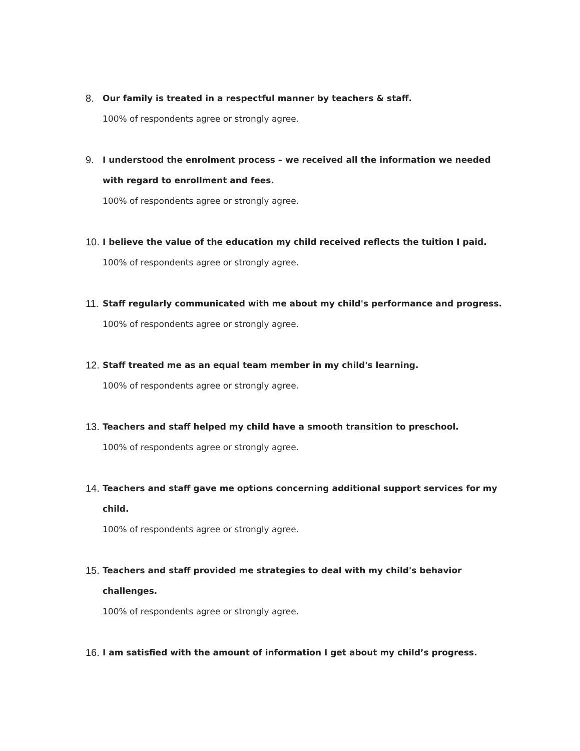8.
Our family is treated in a respectful manner by teachers & staff.
100% of respondents agree or strongly agree.
9.
I understood the enrolment process – we received all the information we needed with regard to enrollment and fees.
100% of respondents agree or strongly agree.
10.
I believe the value of the education my child received reflects the tuition I paid.
100% of respondents agree or strongly agree.
11.
Staff regularly communicated with me about my child's performance and progress.
100% of respondents agree or strongly agree.
12.
Staff treated me as an equal team member in my child's learning.
100% of respondents agree or strongly agree.
13.
Teachers and staff helped my child have a smooth transition to preschool.
100% of respondents agree or strongly agree.
14.
Teachers and staff gave me options concerning additional support services for my child.
100% of respondents agree or strongly agree.
15.
Teachers and staff provided me strategies to deal with my child's behavior challenges.
100% of respondents agree or strongly agree.
16.
I am satisfied with the amount of information I get about my child’s progress.